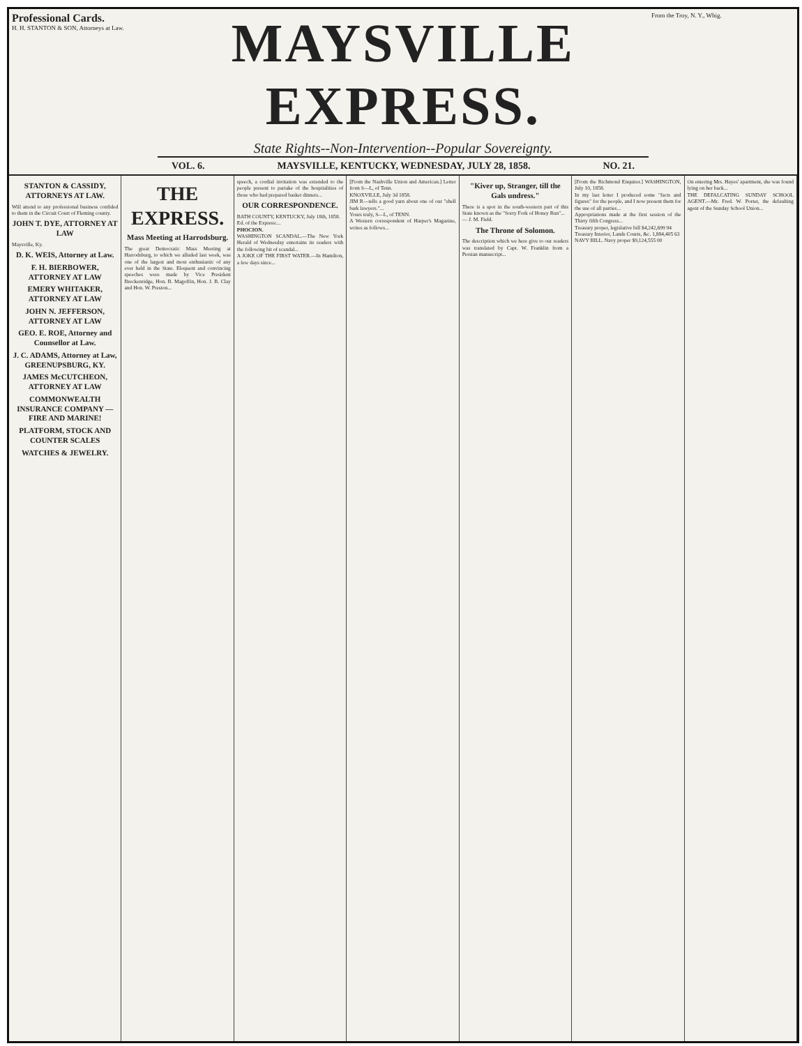Professional Cards.
H. H. STANTON & SON, Attorneys at Law.
MAYSVILLE EXPRESS.
State Rights--Non-Intervention--Popular Sovereignty.
VOL. 6. MAYSVILLE, KENTUCKY, WEDNESDAY, JULY 28, 1858. NO. 21.
From the Troy, N. Y., Whig.
STANTON & CASSIDY, ATTORNEYS AT LAW.
Will attend to any professional business confided to them in the Circuit Court of Fleming county.
JOHN T. DYE, ATTORNEY AT LAW
Maysville, Ky.
D. K. WEIS, Attorney at Law.
F. H. BIERBOWER, ATTORNEY AT LAW
EMERY WHITAKER, ATTORNEY AT LAW
JOHN N. JEFFERSON, ATTORNEY AT LAW
GEO. E. ROE, Attorney and Counsellor at Law.
J. C. ADAMS, Attorney at Law, GREENUPSBURG, KY.
JAMES McCUTCHEON, ATTORNEY AT LAW
COMMONWEALTH INSURANCE COMPANY — FIRE AND MARINE!
PLATFORM, STOCK AND COUNTER SCALES
WATCHES & JEWELRY.
THE EXPRESS.
Mass Meeting at Harrodsburg.
The great Democratic Mass Meeting at Harrodsburg, to which we alluded last week, was one of the largest and most enthusiastic of any ever held in the State. Eloquent and convincing speeches were made by Vice President Breckenridge, Hon. B. Magoffin, Hon. J. B. Clay and Hon. W. Preston...
speech, a cordial invitation was extended to the people present to partake of the hospitalities of those who had prepared basket dinners...
OUR CORRESPONDENCE.
BATH COUNTY, KENTUCKY, July 18th, 1858.
Ed. of the Express:...
PHOCION.
WASHINGTON SCANDAL.—The New York Herald of Wednesday entertains its readers with the following bit of scandal...
A JOKE OF THE FIRST WATER.—In Hamilton, a few days since...
[From the Nashville Union and American.] Letter from S—L, of Tenn.
KNOXVILLE, July 3d 1858.
JIM R—tells a good yarn about one of our "shell bark lawyers."...
Yours truly, S—L, of TENN.
A Western correspondent of Harper's Magazine, writes as follows...
"Kiver up, Stranger, till the Gals undress."
There is a spot in the south-western part of this State known as the "Sorry Fork of Honey Run"...
— J. M. Field.
The Throne of Solomon.
The description which we here give to our readers was translated by Capt. W. Franklin from a Persian manuscript...
[From the Richmond Enquirer.] WASHINGTON, July 10, 1858.
In my last letter I produced some "facts and figures" for the people, and I now present them for the use of all parties...
Appropriations made at the first session of the Thirty fifth Congress...
Treasury proper, legislative bill $4,242,699 94
Treasury Interior, Lands Courts, &c. 1,884,405 63
NAVY BILL. Navy proper $9,124,555 00
On entering Mrs. Hayes' apartment, she was found lying on her back...
THE DEFALCATING SUNDAY SCHOOL AGENT.—Mr. Fred. W. Porter, the defaulting agent of the Sunday School Union...